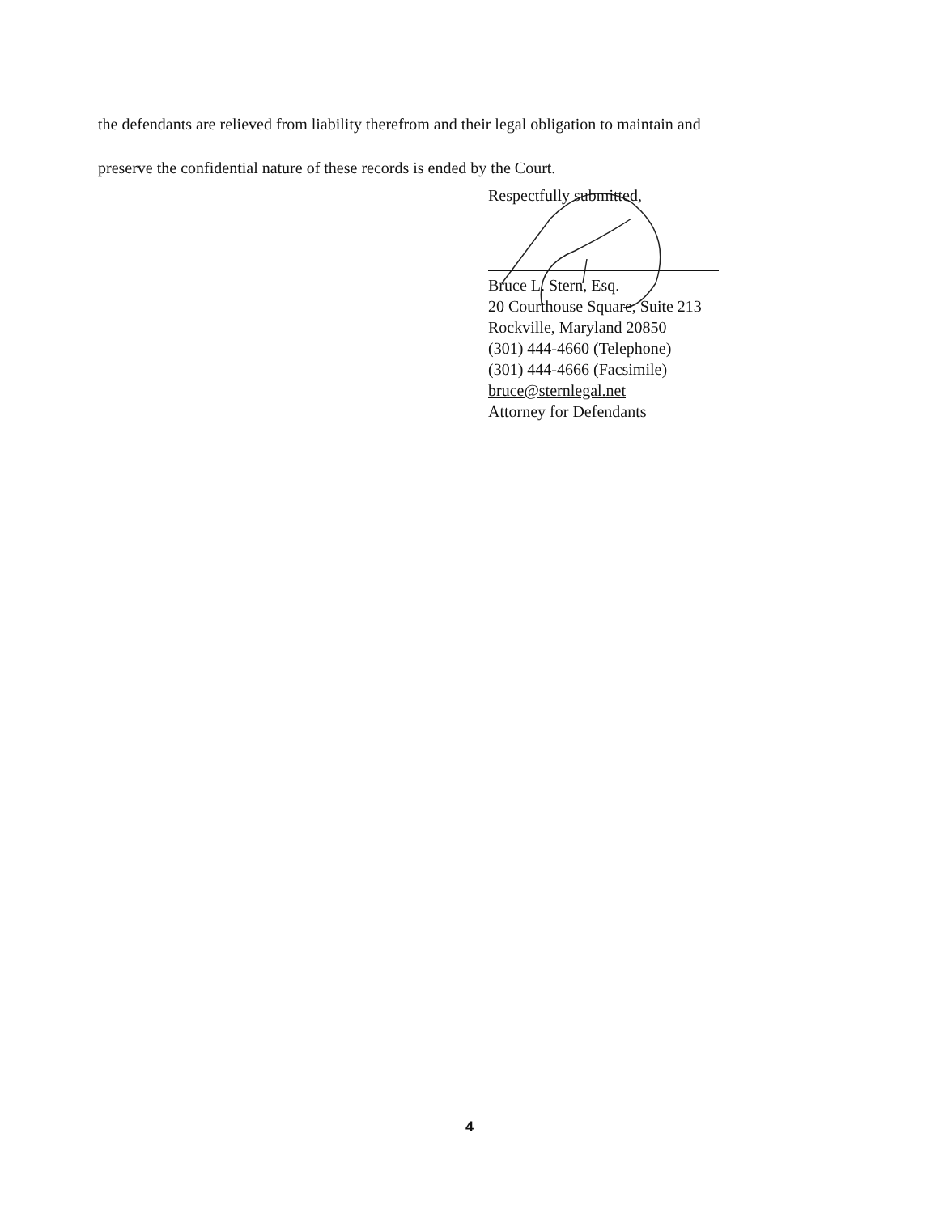the defendants are relieved from liability therefrom and their legal obligation to maintain and
preserve the confidential nature of these records is ended by the Court.
Respectfully submitted,
Bruce L. Stern, Esq.
20 Courthouse Square, Suite 213
Rockville, Maryland 20850
(301) 444-4660 (Telephone)
(301) 444-4666 (Facsimile)
bruce@sternlegal.net
Attorney for Defendants
4